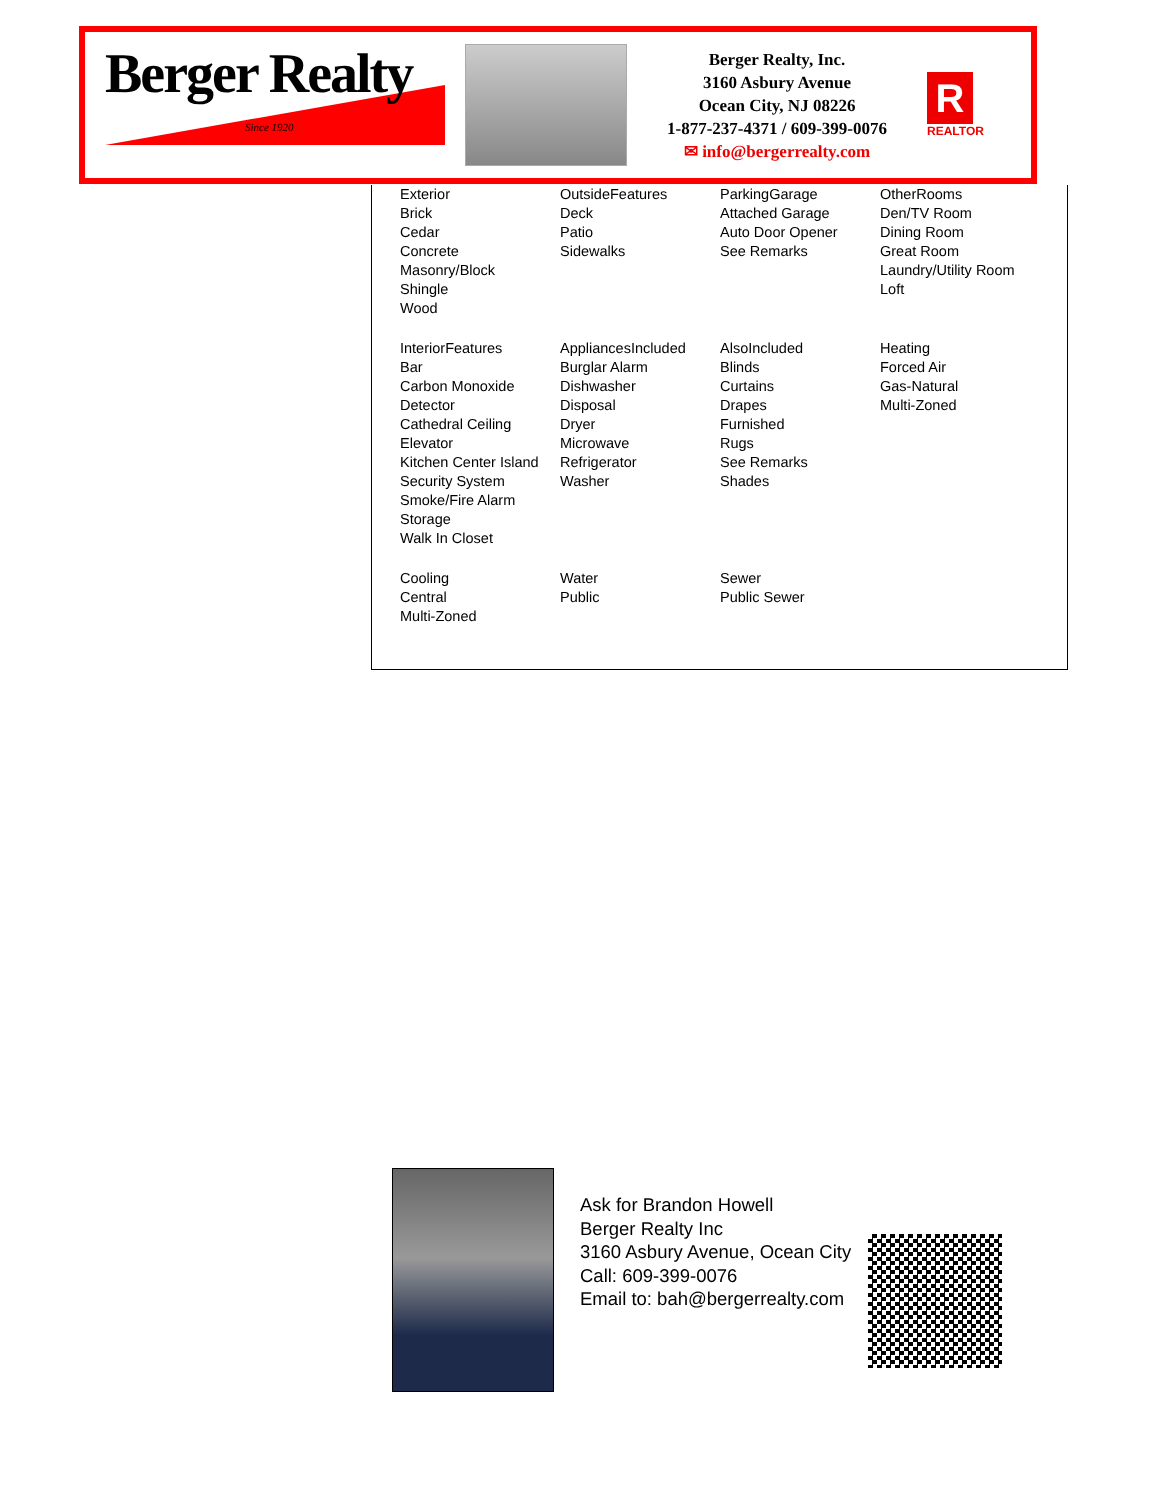Berger Realty
Since 1920
Berger Realty, Inc.
3160 Asbury Avenue
Ocean City, NJ 08226
1-877-237-4371 / 609-399-0076
✉ info@bergerrealty.com
R
REALTOR
| Exterior Brick Cedar Concrete Masonry/Block Shingle Wood | OutsideFeatures Deck Patio Sidewalks | ParkingGarage Attached Garage Auto Door Opener See Remarks | OtherRooms Den/TV Room Dining Room Great Room Laundry/Utility Room Loft |
| InteriorFeatures Bar Carbon Monoxide Detector Cathedral Ceiling Elevator Kitchen Center Island Security System Smoke/Fire Alarm Storage Walk In Closet | AppliancesIncluded Burglar Alarm Dishwasher Disposal Dryer Microwave Refrigerator Washer | AlsoIncluded Blinds Curtains Drapes Furnished Rugs See Remarks Shades | Heating Forced Air Gas-Natural Multi-Zoned |
| Cooling Central Multi-Zoned | Water Public | Sewer Public Sewer | |
Ask for Brandon Howell
Berger Realty Inc
3160 Asbury Avenue, Ocean City
Call: 609-399-0076
Email to: bah@bergerrealty.com